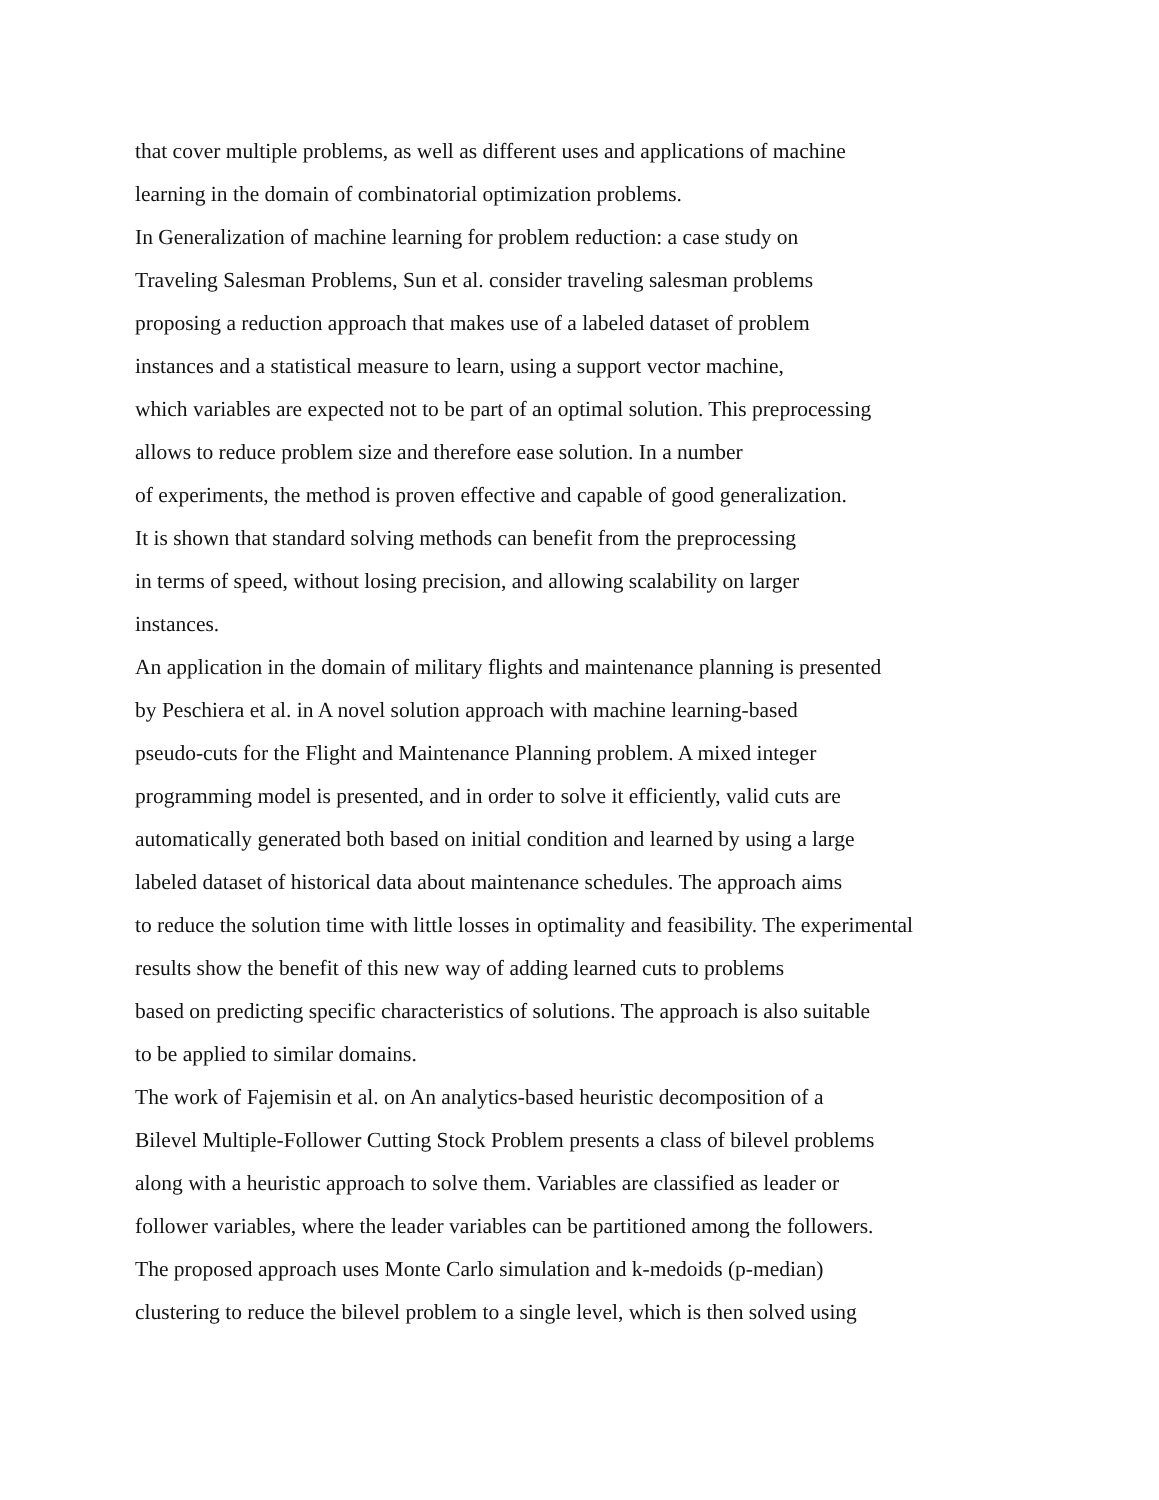that cover multiple problems, as well as different uses and applications of machine
learning in the domain of combinatorial optimization problems.
In Generalization of machine learning for problem reduction: a case study on
Traveling Salesman Problems, Sun et al. consider traveling salesman problems
proposing a reduction approach that makes use of a labeled dataset of problem
instances and a statistical measure to learn, using a support vector machine,
which variables are expected not to be part of an optimal solution. This preprocessing
allows to reduce problem size and therefore ease solution. In a number
of experiments, the method is proven effective and capable of good generalization.
It is shown that standard solving methods can benefit from the preprocessing
in terms of speed, without losing precision, and allowing scalability on larger
instances.
An application in the domain of military flights and maintenance planning is presented
by Peschiera et al. in A novel solution approach with machine learning-based
pseudo-cuts for the Flight and Maintenance Planning problem. A mixed integer
programming model is presented, and in order to solve it efficiently, valid cuts are
automatically generated both based on initial condition and learned by using a large
labeled dataset of historical data about maintenance schedules. The approach aims
to reduce the solution time with little losses in optimality and feasibility. The experimental
results show the benefit of this new way of adding learned cuts to problems
based on predicting specific characteristics of solutions. The approach is also suitable
to be applied to similar domains.
The work of Fajemisin et al. on An analytics-based heuristic decomposition of a
Bilevel Multiple-Follower Cutting Stock Problem presents a class of bilevel problems
along with a heuristic approach to solve them. Variables are classified as leader or
follower variables, where the leader variables can be partitioned among the followers.
The proposed approach uses Monte Carlo simulation and k-medoids (p-median)
clustering to reduce the bilevel problem to a single level, which is then solved using